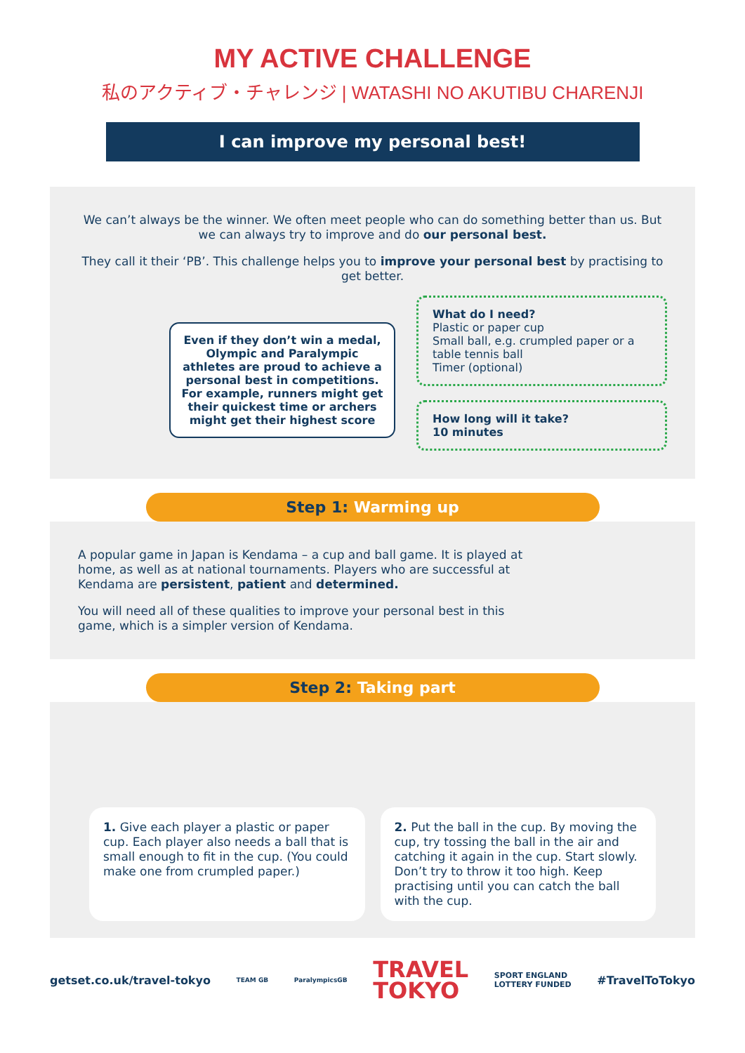MY ACTIVE CHALLENGE
私のアクティブ・チャレンジ | WATASHI NO AKUTIBU CHARENJI
I can improve my personal best!
We can’t always be the winner. We often meet people who can do something better than us. But we can always try to improve and do our personal best.
They call it their ‘PB’. This challenge helps you to improve your personal best by practising to get better.
Even if they don’t win a medal, Olympic and Paralympic athletes are proud to achieve a personal best in competitions. For example, runners might get their quickest time or archers might get their highest score
What do I need?
Plastic or paper cup
Small ball, e.g. crumpled paper or a table tennis ball
Timer (optional)
How long will it take?
10 minutes
Step 1: Warming up
A popular game in Japan is Kendama – a cup and ball game. It is played at home, as well as at national tournaments. Players who are successful at Kendama are persistent, patient and determined.
You will need all of these qualities to improve your personal best in this game, which is a simpler version of Kendama.
Step 2: Taking part
1. Give each player a plastic or paper cup. Each player also needs a ball that is small enough to fit in the cup. (You could make one from crumpled paper.)
2. Put the ball in the cup. By moving the cup, try tossing the ball in the air and catching it again in the cup. Start slowly. Don’t try to throw it too high. Keep practising until you can catch the ball with the cup.
getset.co.uk/travel-tokyo TEAM GB ParalympicsGB TRAVEL
TOKYO SPORT ENGLAND
LOTTERY FUNDED #TravelToTokyo